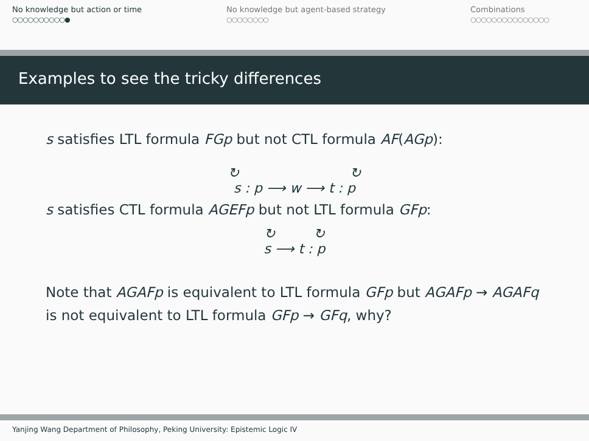No knowledge but action or time
○○○○○○○○○○●
No knowledge but agent-based strategy
○○○○○○○○
Combinations
○○○○○○○○○○○○○○○
Examples to see the tricky differences
s satisfies LTL formula FGp but not CTL formula AF(AGp):
↻ ↻
s : p ⟶ w ⟶ t : p
s satisfies CTL formula AGEFp but not LTL formula GFp:
↻ ↻
s ⟶ t : p
Note that AGAFp is equivalent to LTL formula GFp but AGAFp → AGAFq is not equivalent to LTL formula GFp → GFq, why?
Yanjing Wang Department of Philosophy, Peking University: Epistemic Logic IV